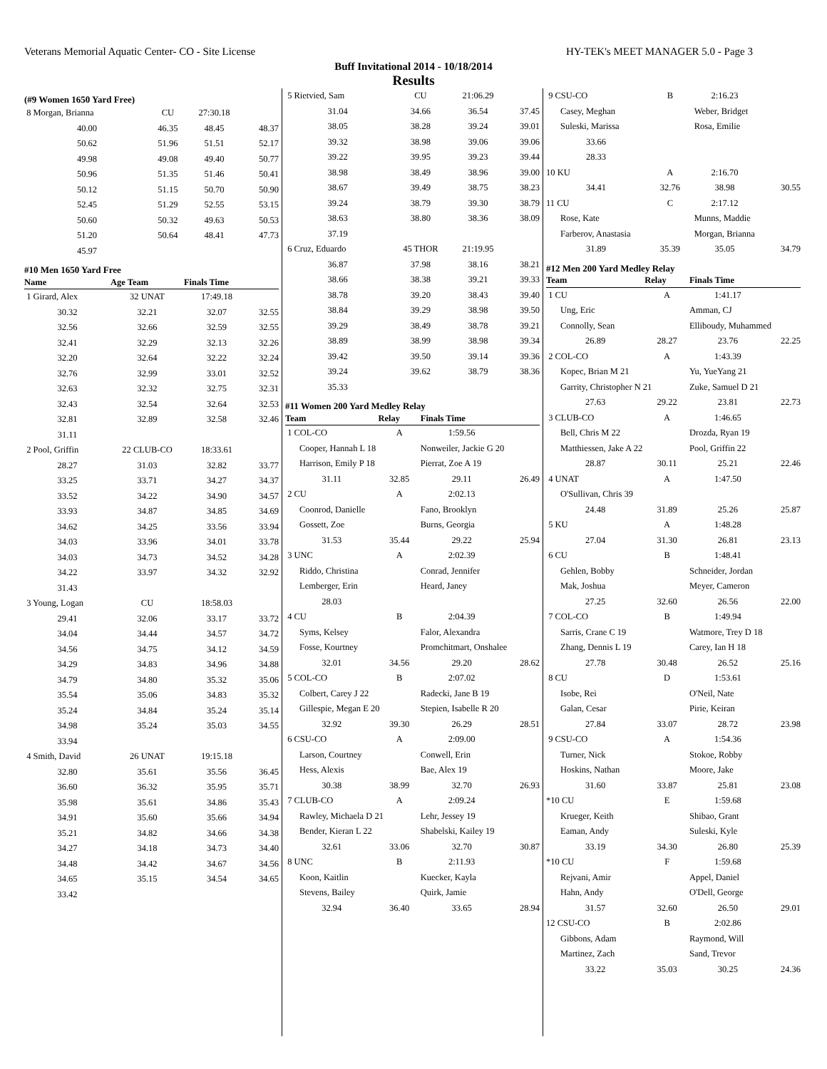Veterans Memorial Aquatic Center- CO - Site License HY-TEK's MEET MANAGER 5.0 - Page 3
Buff Invitational 2014 - 10/18/2014
Results
(#9 Women 1650 Yard Free)
| 8 Morgan, Brianna | CU | 27:30.18 | |
| 40.00 | 46.35 | 48.45 | 48.37 |
| 50.62 | 51.96 | 51.51 | 52.17 |
| 49.98 | 49.08 | 49.40 | 50.77 |
| 50.96 | 51.35 | 51.46 | 50.41 |
| 50.12 | 51.15 | 50.70 | 50.90 |
| 52.45 | 51.29 | 52.55 | 53.15 |
| 50.60 | 50.32 | 49.63 | 50.53 |
| 51.20 | 50.64 | 48.41 | 47.73 |
| 45.97 | | | |
#10 Men 1650 Yard Free
| Name | Age Team | Finals Time | |
| --- | --- | --- | --- |
| 1 Girard, Alex | 32 UNAT | 17:49.18 | |
| 30.32 | 32.21 | 32.07 | 32.55 |
| 32.56 | 32.66 | 32.59 | 32.55 |
| 32.41 | 32.29 | 32.13 | 32.26 |
| 32.20 | 32.64 | 32.22 | 32.24 |
| 32.76 | 32.99 | 33.01 | 32.52 |
| 32.63 | 32.32 | 32.75 | 32.31 |
| 32.43 | 32.54 | 32.64 | 32.53 |
| 32.81 | 32.89 | 32.58 | 32.46 |
| 31.11 | | | |
| 2 Pool, Griffin | 22 CLUB-CO | 18:33.61 | |
| 28.27 | 31.03 | 32.82 | 33.77 |
| 33.25 | 33.71 | 34.27 | 34.37 |
| 33.52 | 34.22 | 34.90 | 34.57 |
| 33.93 | 34.87 | 34.85 | 34.69 |
| 34.62 | 34.25 | 33.56 | 33.94 |
| 34.03 | 33.96 | 34.01 | 33.78 |
| 34.03 | 34.73 | 34.52 | 34.28 |
| 34.22 | 33.97 | 34.32 | 32.92 |
| 31.43 | | | |
| 3 Young, Logan | CU | 18:58.03 | |
| 29.41 | 32.06 | 33.17 | 33.72 |
| 34.04 | 34.44 | 34.57 | 34.72 |
| 34.56 | 34.75 | 34.12 | 34.59 |
| 34.29 | 34.83 | 34.96 | 34.88 |
| 34.79 | 34.80 | 35.32 | 35.06 |
| 35.54 | 35.06 | 34.83 | 35.32 |
| 35.24 | 34.84 | 35.24 | 35.14 |
| 34.98 | 35.24 | 35.03 | 34.55 |
| 33.94 | | | |
| 4 Smith, David | 26 UNAT | 19:15.18 | |
| 32.80 | 35.61 | 35.56 | 36.45 |
| 36.60 | 36.32 | 35.95 | 35.71 |
| 35.98 | 35.61 | 34.86 | 35.43 |
| 34.91 | 35.60 | 35.66 | 34.94 |
| 35.21 | 34.82 | 34.66 | 34.38 |
| 34.27 | 34.18 | 34.73 | 34.40 |
| 34.48 | 34.42 | 34.67 | 34.56 |
| 34.65 | 35.15 | 34.54 | 34.65 |
| 33.42 | | | |
| 5 Rietvied, Sam | CU | 21:06.29 | |
| 31.04 | 34.66 | 36.54 | 37.45 |
| 38.05 | 38.28 | 39.24 | 39.01 |
| 39.32 | 38.98 | 39.06 | 39.06 |
| 39.22 | 39.95 | 39.23 | 39.44 |
| 38.98 | 38.49 | 38.96 | 39.00 |
| 38.67 | 39.49 | 38.75 | 38.23 |
| 39.24 | 38.79 | 39.30 | 38.79 |
| 38.63 | 38.80 | 38.36 | 38.09 |
| 37.19 | | | |
| 6 Cruz, Eduardo | 45 THOR | 21:19.95 | |
| 36.87 | 37.98 | 38.16 | 38.21 |
| 38.66 | 38.38 | 39.21 | 39.33 |
| 38.78 | 39.20 | 38.43 | 39.40 |
| 38.84 | 39.29 | 38.98 | 39.50 |
| 39.29 | 38.49 | 38.78 | 39.21 |
| 38.89 | 38.99 | 38.98 | 39.34 |
| 39.42 | 39.50 | 39.14 | 39.36 |
| 39.24 | 39.62 | 38.79 | 38.36 |
| 35.33 | | | |
#11 Women 200 Yard Medley Relay
| Team | Relay | Finals Time | |
| --- | --- | --- | --- |
| 1 COL-CO | A | 1:59.56 | |
| Cooper, Hannah L 18 | | Nonweiler, Jackie G 20 | |
| Harrison, Emily P 18 | | Pierrat, Zoe A 19 | |
| 31.11 | 32.85 | 29.11 | 26.49 |
| 2 CU | A | 2:02.13 | |
| Coonrod, Danielle | | Fano, Brooklyn | |
| Gossett, Zoe | | Burns, Georgia | |
| 31.53 | 35.44 | 29.22 | 25.94 |
| 3 UNC | A | 2:02.39 | |
| Riddo, Christina | | Conrad, Jennifer | |
| Lemberger, Erin | | Heard, Janey | |
| 28.03 | | | |
| 4 CU | B | 2:04.39 | |
| Syms, Kelsey | | Falor, Alexandra | |
| Fosse, Kourtney | | Promchitmart, Onshalee | |
| 32.01 | 34.56 | 29.20 | 28.62 |
| 5 COL-CO | B | 2:07.02 | |
| Colbert, Carey J 22 | | Radecki, Jane B 19 | |
| Gillespie, Megan E 20 | | Stepien, Isabelle R 20 | |
| 32.92 | 39.30 | 26.29 | 28.51 |
| 6 CSU-CO | A | 2:09.00 | |
| Larson, Courtney | | Conwell, Erin | |
| Hess, Alexis | | Bae, Alex 19 | |
| 30.38 | 38.99 | 32.70 | 26.93 |
| 7 CLUB-CO | A | 2:09.24 | |
| Rawley, Michaela D 21 | | Lehr, Jessey 19 | |
| Bender, Kieran L 22 | | Shabelski, Kailey 19 | |
| 32.61 | 33.06 | 32.70 | 30.87 |
| 8 UNC | B | 2:11.93 | |
| Koon, Kaitlin | | Kuecker, Kayla | |
| Stevens, Bailey | | Quirk, Jamie | |
| 32.94 | 36.40 | 33.65 | 28.94 |
| 9 CSU-CO | B | 2:16.23 | |
| Casey, Meghan | | Weber, Bridget | |
| Suleski, Marissa | | Rosa, Emilie | |
| 33.66 | | | |
| 28.33 | | | |
| 10 KU | A | 2:16.70 | |
| 34.41 | 32.76 | 38.98 | 30.55 |
| 11 CU | C | 2:17.12 | |
| Rose, Kate | | Munns, Maddie | |
| Farberov, Anastasia | | Morgan, Brianna | |
| 31.89 | 35.39 | 35.05 | 34.79 |
#12 Men 200 Yard Medley Relay
| Team | Relay | Finals Time | |
| --- | --- | --- | --- |
| 1 CU | A | 1:41.17 | |
| Ung, Eric | | Amman, CJ | |
| Connolly, Sean | | Elliboudy, Muhammed | |
| 26.89 | 28.27 | 23.76 | 22.25 |
| 2 COL-CO | A | 1:43.39 | |
| Kopec, Brian M 21 | | Yu, YueYang 21 | |
| Garrity, Christopher N 21 | | Zuke, Samuel D 21 | |
| 27.63 | 29.22 | 23.81 | 22.73 |
| 3 CLUB-CO | A | 1:46.65 | |
| Bell, Chris M 22 | | Drozda, Ryan 19 | |
| Matthiessen, Jake A 22 | | Pool, Griffin 22 | |
| 28.87 | 30.11 | 25.21 | 22.46 |
| 4 UNAT | A | 1:47.50 | |
| O'Sullivan, Chris 39 | | | |
| 24.48 | 31.89 | 25.26 | 25.87 |
| 5 KU | A | 1:48.28 | |
| 27.04 | 31.30 | 26.81 | 23.13 |
| 6 CU | B | 1:48.41 | |
| Gehlen, Bobby | | Schneider, Jordan | |
| Mak, Joshua | | Meyer, Cameron | |
| 27.25 | 32.60 | 26.56 | 22.00 |
| 7 COL-CO | B | 1:49.94 | |
| Sarris, Crane C 19 | | Watmore, Trey D 18 | |
| Zhang, Dennis L 19 | | Carey, Ian H 18 | |
| 27.78 | 30.48 | 26.52 | 25.16 |
| 8 CU | D | 1:53.61 | |
| Isobe, Rei | | O'Neil, Nate | |
| Galan, Cesar | | Pirie, Keiran | |
| 27.84 | 33.07 | 28.72 | 23.98 |
| 9 CSU-CO | A | 1:54.36 | |
| Turner, Nick | | Stokoe, Robby | |
| Hoskins, Nathan | | Moore, Jake | |
| 31.60 | 33.87 | 25.81 | 23.08 |
| *10 CU | E | 1:59.68 | |
| Krueger, Keith | | Shibao, Grant | |
| Eaman, Andy | | Suleski, Kyle | |
| 33.19 | 34.30 | 26.80 | 25.39 |
| *10 CU | F | 1:59.68 | |
| Rejvani, Amir | | Appel, Daniel | |
| Hahn, Andy | | O'Dell, George | |
| 31.57 | 32.60 | 26.50 | 29.01 |
| 12 CSU-CO | B | 2:02.86 | |
| Gibbons, Adam | | Raymond, Will | |
| Martinez, Zach | | Sand, Trevor | |
| 33.22 | 35.03 | 30.25 | 24.36 |